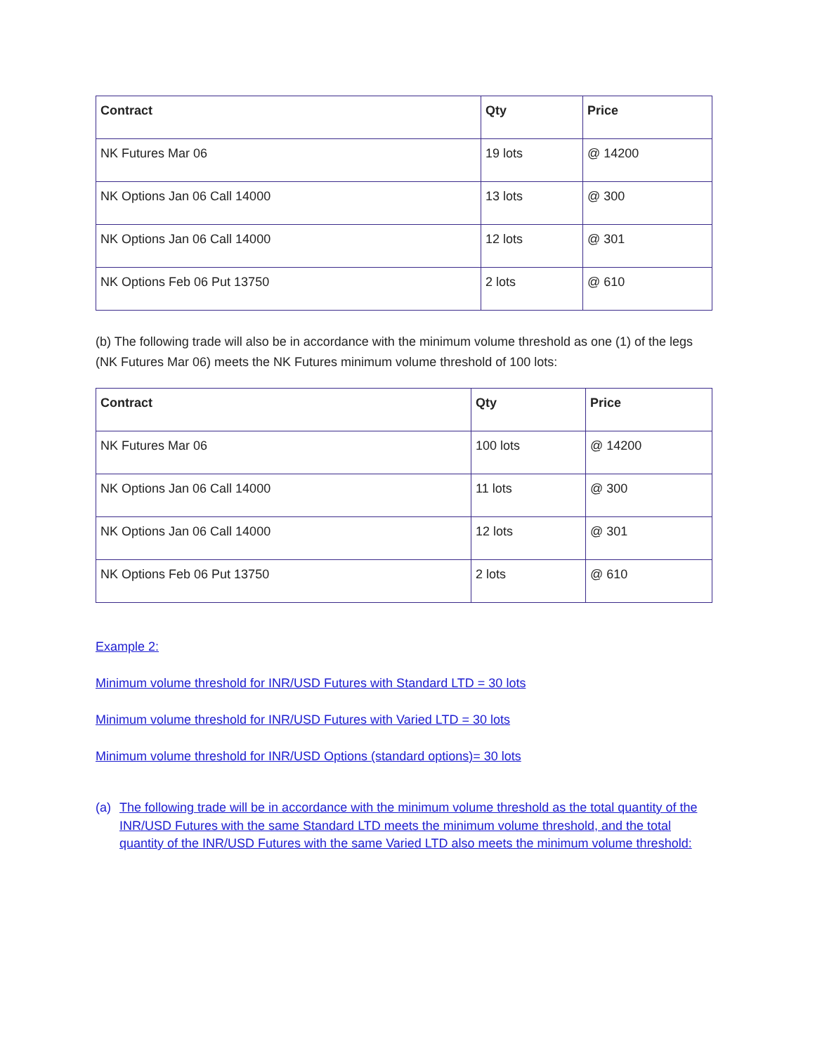| Contract | Qty | Price |
| --- | --- | --- |
| NK Futures Mar 06 | 19 lots | @ 14200 |
| NK Options Jan 06 Call 14000 | 13 lots | @ 300 |
| NK Options Jan 06 Call 14000 | 12 lots | @ 301 |
| NK Options Feb 06 Put 13750 | 2 lots | @ 610 |
(b) The following trade will also be in accordance with the minimum volume threshold as one (1) of the legs (NK Futures Mar 06) meets the NK Futures minimum volume threshold of 100 lots:
| Contract | Qty | Price |
| --- | --- | --- |
| NK Futures Mar 06 | 100 lots | @ 14200 |
| NK Options Jan 06 Call 14000 | 11 lots | @ 300 |
| NK Options Jan 06 Call 14000 | 12 lots | @ 301 |
| NK Options Feb 06 Put 13750 | 2 lots | @ 610 |
Example 2:
Minimum volume threshold for INR/USD Futures with Standard LTD = 30 lots
Minimum volume threshold for INR/USD Futures with Varied LTD = 30 lots
Minimum volume threshold for INR/USD Options (standard options)= 30 lots
(a) The following trade will be in accordance with the minimum volume threshold as the total quantity of the INR/USD Futures with the same Standard LTD meets the minimum volume threshold, and the total quantity of the INR/USD Futures with the same Varied LTD also meets the minimum volume threshold: